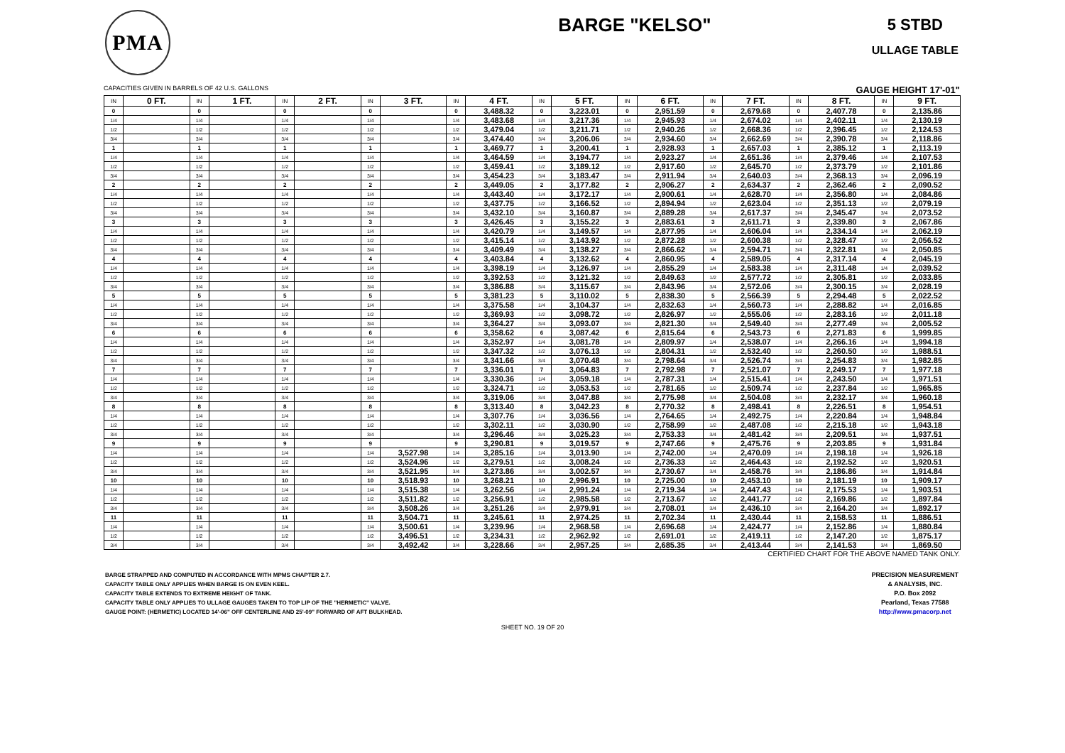PMA
BARGE "KELSO"
5 STBD
ULLAGE TABLE
CAPACITIES GIVEN IN BARRELS OF 42 U.S. GALLONS GAUGE HEIGHT 17'-01"
| IN | 0 FT. | IN | 1 FT. | IN | 2 FT. | IN | 3 FT. | IN | 4 FT. | IN | 5 FT. | IN | 6 FT. | IN | 7 FT. | IN | 8 FT. | IN | 9 FT. |
| --- | --- | --- | --- | --- | --- | --- | --- | --- | --- | --- | --- | --- | --- | --- | --- | --- | --- | --- | --- |
| 0 | | 0 | | 0 | | 0 | | 0 | 3,488.32 | 0 | 3,223.01 | 0 | 2,951.59 | 0 | 2,679.68 | 0 | 2,407.78 | 0 | 2,135.86 |
| 1/4 | | 1/4 | | 1/4 | | 1/4 | | 1/4 | 3,483.68 | 1/4 | 3,217.36 | 1/4 | 2,945.93 | 1/4 | 2,674.02 | 1/4 | 2,402.11 | 1/4 | 2,130.19 |
| 1/2 | | 1/2 | | 1/2 | | 1/2 | | 1/2 | 3,479.04 | 1/2 | 3,211.71 | 1/2 | 2,940.26 | 1/2 | 2,668.36 | 1/2 | 2,396.45 | 1/2 | 2,124.53 |
| 3/4 | | 3/4 | | 3/4 | | 3/4 | | 3/4 | 3,474.40 | 3/4 | 3,206.06 | 3/4 | 2,934.60 | 3/4 | 2,662.69 | 3/4 | 2,390.78 | 3/4 | 2,118.86 |
| 1 | | 1 | | 1 | | 1 | | 1 | 3,469.77 | 1 | 3,200.41 | 1 | 2,928.93 | 1 | 2,657.03 | 1 | 2,385.12 | 1 | 2,113.19 |
| 1/4 | | 1/4 | | 1/4 | | 1/4 | | 1/4 | 3,464.59 | 1/4 | 3,194.77 | 1/4 | 2,923.27 | 1/4 | 2,651.36 | 1/4 | 2,379.46 | 1/4 | 2,107.53 |
| 1/2 | | 1/2 | | 1/2 | | 1/2 | | 1/2 | 3,459.41 | 1/2 | 3,189.12 | 1/2 | 2,917.60 | 1/2 | 2,645.70 | 1/2 | 2,373.79 | 1/2 | 2,101.86 |
| 3/4 | | 3/4 | | 3/4 | | 3/4 | | 3/4 | 3,454.23 | 3/4 | 3,183.47 | 3/4 | 2,911.94 | 3/4 | 2,640.03 | 3/4 | 2,368.13 | 3/4 | 2,096.19 |
| 2 | | 2 | | 2 | | 2 | | 2 | 3,449.05 | 2 | 3,177.82 | 2 | 2,906.27 | 2 | 2,634.37 | 2 | 2,362.46 | 2 | 2,090.52 |
| 1/4 | | 1/4 | | 1/4 | | 1/4 | | 1/4 | 3,443.40 | 1/4 | 3,172.17 | 1/4 | 2,900.61 | 1/4 | 2,628.70 | 1/4 | 2,356.80 | 1/4 | 2,084.86 |
| 1/2 | | 1/2 | | 1/2 | | 1/2 | | 1/2 | 3,437.75 | 1/2 | 3,166.52 | 1/2 | 2,894.94 | 1/2 | 2,623.04 | 1/2 | 2,351.13 | 1/2 | 2,079.19 |
| 3/4 | | 3/4 | | 3/4 | | 3/4 | | 3/4 | 3,432.10 | 3/4 | 3,160.87 | 3/4 | 2,889.28 | 3/4 | 2,617.37 | 3/4 | 2,345.47 | 3/4 | 2,073.52 |
| 3 | | 3 | | 3 | | 3 | | 3 | 3,426.45 | 3 | 3,155.22 | 3 | 2,883.61 | 3 | 2,611.71 | 3 | 2,339.80 | 3 | 2,067.86 |
| 1/4 | | 1/4 | | 1/4 | | 1/4 | | 1/4 | 3,420.79 | 1/4 | 3,149.57 | 1/4 | 2,877.95 | 1/4 | 2,606.04 | 1/4 | 2,334.14 | 1/4 | 2,062.19 |
| 1/2 | | 1/2 | | 1/2 | | 1/2 | | 1/2 | 3,415.14 | 1/2 | 3,143.92 | 1/2 | 2,872.28 | 1/2 | 2,600.38 | 1/2 | 2,328.47 | 1/2 | 2,056.52 |
| 3/4 | | 3/4 | | 3/4 | | 3/4 | | 3/4 | 3,409.49 | 3/4 | 3,138.27 | 3/4 | 2,866.62 | 3/4 | 2,594.71 | 3/4 | 2,322.81 | 3/4 | 2,050.85 |
| 4 | | 4 | | 4 | | 4 | | 4 | 3,403.84 | 4 | 3,132.62 | 4 | 2,860.95 | 4 | 2,589.05 | 4 | 2,317.14 | 4 | 2,045.19 |
| 1/4 | | 1/4 | | 1/4 | | 1/4 | | 1/4 | 3,398.19 | 1/4 | 3,126.97 | 1/4 | 2,855.29 | 1/4 | 2,583.38 | 1/4 | 2,311.48 | 1/4 | 2,039.52 |
| 1/2 | | 1/2 | | 1/2 | | 1/2 | | 1/2 | 3,392.53 | 1/2 | 3,121.32 | 1/2 | 2,849.63 | 1/2 | 2,577.72 | 1/2 | 2,305.81 | 1/2 | 2,033.85 |
| 3/4 | | 3/4 | | 3/4 | | 3/4 | | 3/4 | 3,386.88 | 3/4 | 3,115.67 | 3/4 | 2,843.96 | 3/4 | 2,572.06 | 3/4 | 2,300.15 | 3/4 | 2,028.19 |
| 5 | | 5 | | 5 | | 5 | | 5 | 3,381.23 | 5 | 3,110.02 | 5 | 2,838.30 | 5 | 2,566.39 | 5 | 2,294.48 | 5 | 2,022.52 |
| 1/4 | | 1/4 | | 1/4 | | 1/4 | | 1/4 | 3,375.58 | 1/4 | 3,104.37 | 1/4 | 2,832.63 | 1/4 | 2,560.73 | 1/4 | 2,288.82 | 1/4 | 2,016.85 |
| 1/2 | | 1/2 | | 1/2 | | 1/2 | | 1/2 | 3,369.93 | 1/2 | 3,098.72 | 1/2 | 2,826.97 | 1/2 | 2,555.06 | 1/2 | 2,283.16 | 1/2 | 2,011.18 |
| 3/4 | | 3/4 | | 3/4 | | 3/4 | | 3/4 | 3,364.27 | 3/4 | 3,093.07 | 3/4 | 2,821.30 | 3/4 | 2,549.40 | 3/4 | 2,277.49 | 3/4 | 2,005.52 |
| 6 | | 6 | | 6 | | 6 | | 6 | 3,358.62 | 6 | 3,087.42 | 6 | 2,815.64 | 6 | 2,543.73 | 6 | 2,271.83 | 6 | 1,999.85 |
| 1/4 | | 1/4 | | 1/4 | | 1/4 | | 1/4 | 3,352.97 | 1/4 | 3,081.78 | 1/4 | 2,809.97 | 1/4 | 2,538.07 | 1/4 | 2,266.16 | 1/4 | 1,994.18 |
| 1/2 | | 1/2 | | 1/2 | | 1/2 | | 1/2 | 3,347.32 | 1/2 | 3,076.13 | 1/2 | 2,804.31 | 1/2 | 2,532.40 | 1/2 | 2,260.50 | 1/2 | 1,988.51 |
| 3/4 | | 3/4 | | 3/4 | | 3/4 | | 3/4 | 3,341.66 | 3/4 | 3,070.48 | 3/4 | 2,798.64 | 3/4 | 2,526.74 | 3/4 | 2,254.83 | 3/4 | 1,982.85 |
| 7 | | 7 | | 7 | | 7 | | 7 | 3,336.01 | 7 | 3,064.83 | 7 | 2,792.98 | 7 | 2,521.07 | 7 | 2,249.17 | 7 | 1,977.18 |
| 1/4 | | 1/4 | | 1/4 | | 1/4 | | 1/4 | 3,330.36 | 1/4 | 3,059.18 | 1/4 | 2,787.31 | 1/4 | 2,515.41 | 1/4 | 2,243.50 | 1/4 | 1,971.51 |
| 1/2 | | 1/2 | | 1/2 | | 1/2 | | 1/2 | 3,324.71 | 1/2 | 3,053.53 | 1/2 | 2,781.65 | 1/2 | 2,509.74 | 1/2 | 2,237.84 | 1/2 | 1,965.85 |
| 3/4 | | 3/4 | | 3/4 | | 3/4 | | 3/4 | 3,319.06 | 3/4 | 3,047.88 | 3/4 | 2,775.98 | 3/4 | 2,504.08 | 3/4 | 2,232.17 | 3/4 | 1,960.18 |
| 8 | | 8 | | 8 | | 8 | | 8 | 3,313.40 | 8 | 3,042.23 | 8 | 2,770.32 | 8 | 2,498.41 | 8 | 2,226.51 | 8 | 1,954.51 |
| 1/4 | | 1/4 | | 1/4 | | 1/4 | | 1/4 | 3,307.76 | 1/4 | 3,036.56 | 1/4 | 2,764.65 | 1/4 | 2,492.75 | 1/4 | 2,220.84 | 1/4 | 1,948.84 |
| 1/2 | | 1/2 | | 1/2 | | 1/2 | | 1/2 | 3,302.11 | 1/2 | 3,030.90 | 1/2 | 2,758.99 | 1/2 | 2,487.08 | 1/2 | 2,215.18 | 1/2 | 1,943.18 |
| 3/4 | | 3/4 | | 3/4 | | 3/4 | | 3/4 | 3,296.46 | 3/4 | 3,025.23 | 3/4 | 2,753.33 | 3/4 | 2,481.42 | 3/4 | 2,209.51 | 3/4 | 1,937.51 |
| 9 | | 9 | | 9 | | 9 | | 9 | 3,290.81 | 9 | 3,019.57 | 9 | 2,747.66 | 9 | 2,475.76 | 9 | 2,203.85 | 9 | 1,931.84 |
| 1/4 | | 1/4 | | 1/4 | | 1/4 | 3,527.98 | 1/4 | 3,285.16 | 1/4 | 3,013.90 | 1/4 | 2,742.00 | 1/4 | 2,470.09 | 1/4 | 2,198.18 | 1/4 | 1,926.18 |
| 1/2 | | 1/2 | | 1/2 | | 1/2 | 3,524.96 | 1/2 | 3,279.51 | 1/2 | 3,008.24 | 1/2 | 2,736.33 | 1/2 | 2,464.43 | 1/2 | 2,192.52 | 1/2 | 1,920.51 |
| 3/4 | | 3/4 | | 3/4 | | 3/4 | 3,521.95 | 3/4 | 3,273.86 | 3/4 | 3,002.57 | 3/4 | 2,730.67 | 3/4 | 2,458.76 | 3/4 | 2,186.86 | 3/4 | 1,914.84 |
| 10 | | 10 | | 10 | | 10 | 3,518.93 | 10 | 3,268.21 | 10 | 2,996.91 | 10 | 2,725.00 | 10 | 2,453.10 | 10 | 2,181.19 | 10 | 1,909.17 |
| 1/4 | | 1/4 | | 1/4 | | 1/4 | 3,515.38 | 1/4 | 3,262.56 | 1/4 | 2,991.24 | 1/4 | 2,719.34 | 1/4 | 2,447.43 | 1/4 | 2,175.53 | 1/4 | 1,903.51 |
| 1/2 | | 1/2 | | 1/2 | | 1/2 | 3,511.82 | 1/2 | 3,256.91 | 1/2 | 2,985.58 | 1/2 | 2,713.67 | 1/2 | 2,441.77 | 1/2 | 2,169.86 | 1/2 | 1,897.84 |
| 3/4 | | 3/4 | | 3/4 | | 3/4 | 3,508.26 | 3/4 | 3,251.26 | 3/4 | 2,979.91 | 3/4 | 2,708.01 | 3/4 | 2,436.10 | 3/4 | 2,164.20 | 3/4 | 1,892.17 |
| 11 | | 11 | | 11 | | 11 | 3,504.71 | 11 | 3,245.61 | 11 | 2,974.25 | 11 | 2,702.34 | 11 | 2,430.44 | 11 | 2,158.53 | 11 | 1,886.51 |
| 1/4 | | 1/4 | | 1/4 | | 1/4 | 3,500.61 | 1/4 | 3,239.96 | 1/4 | 2,968.58 | 1/4 | 2,696.68 | 1/4 | 2,424.77 | 1/4 | 2,152.86 | 1/4 | 1,880.84 |
| 1/2 | | 1/2 | | 1/2 | | 1/2 | 3,496.51 | 1/2 | 3,234.31 | 1/2 | 2,962.92 | 1/2 | 2,691.01 | 1/2 | 2,419.11 | 1/2 | 2,147.20 | 1/2 | 1,875.17 |
| 3/4 | | 3/4 | | 3/4 | | 3/4 | 3,492.42 | 3/4 | 3,228.66 | 3/4 | 2,957.25 | 3/4 | 2,685.35 | 3/4 | 2,413.44 | 3/4 | 2,141.53 | 3/4 | 1,869.50 |
CERTIFIED CHART FOR THE ABOVE NAMED TANK ONLY.
BARGE STRAPPED AND COMPUTED IN ACCORDANCE WITH MPMS CHAPTER 2.7.
CAPACITY TABLE ONLY APPLIES WHEN BARGE IS ON EVEN KEEL.
CAPACITY TABLE EXTENDS TO EXTREME HEIGHT OF TANK.
CAPACITY TABLE ONLY APPLIES TO ULLAGE GAUGES TAKEN TO TOP LIP OF THE "HERMETIC" VALVE.
GAUGE POINT: (HERMETIC) LOCATED 14'-06" OFF CENTERLINE AND 25'-09" FORWARD OF AFT BULKHEAD.
PRECISION MEASUREMENT
& ANALYSIS, INC.
P.O. Box 2092
Pearland, Texas 77588
http://www.pmacorp.net
SHEET NO. 19 OF 20